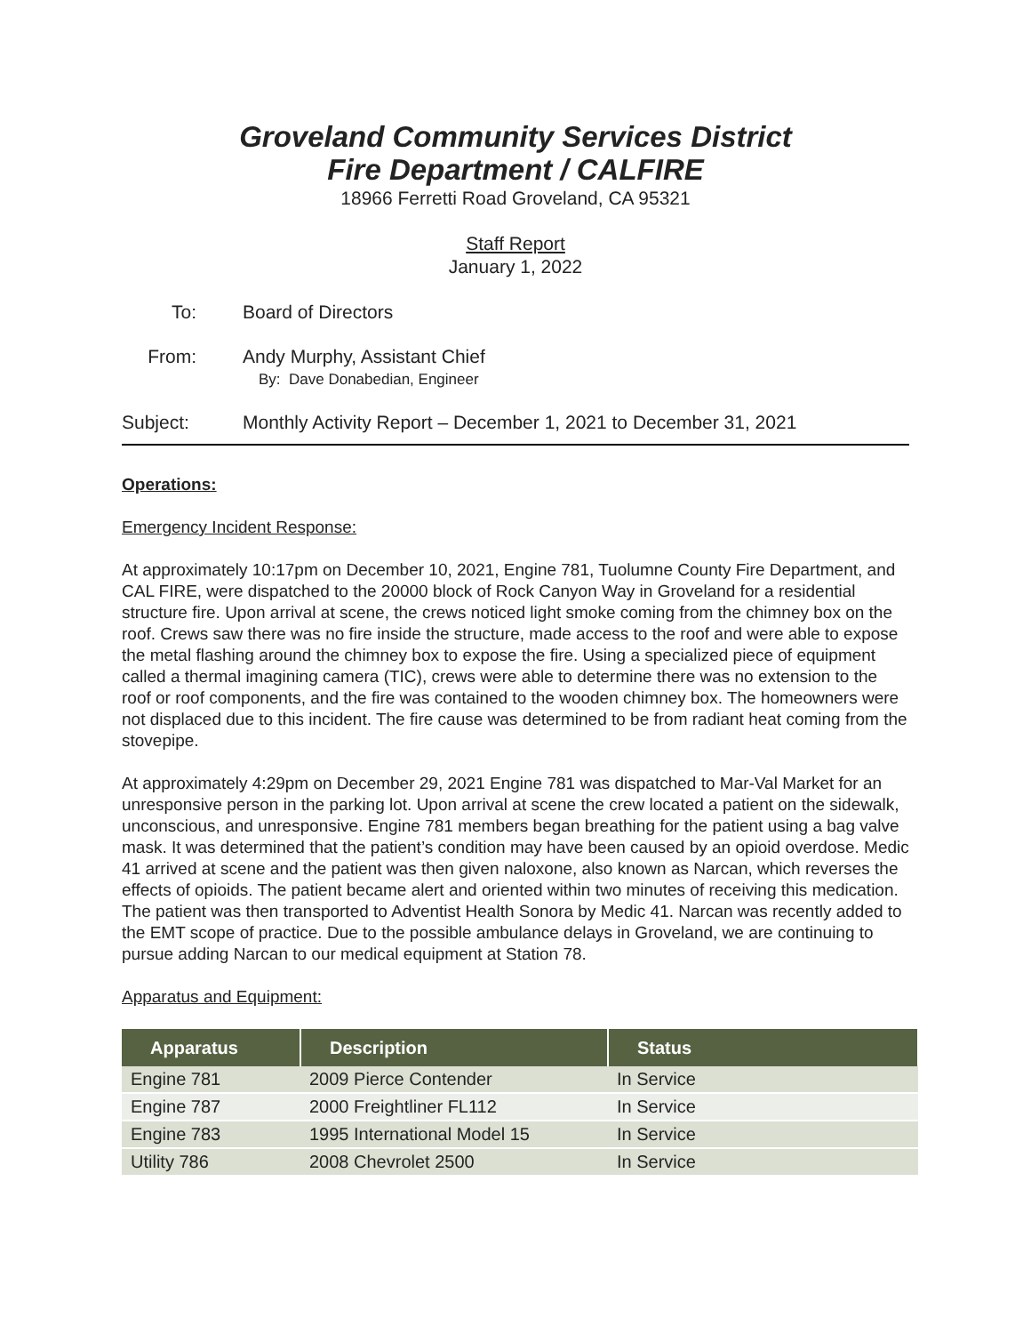Groveland Community Services District
Fire Department / CALFIRE
18966 Ferretti Road Groveland, CA 95321
Staff Report
January 1, 2022
To: Board of Directors
From: Andy Murphy, Assistant Chief
By: Dave Donabedian, Engineer
Subject: Monthly Activity Report – December 1, 2021 to December 31, 2021
Operations:
Emergency Incident Response:
At approximately 10:17pm on December 10, 2021, Engine 781, Tuolumne County Fire Department, and CAL FIRE, were dispatched to the 20000 block of Rock Canyon Way in Groveland for a residential structure fire. Upon arrival at scene, the crews noticed light smoke coming from the chimney box on the roof. Crews saw there was no fire inside the structure, made access to the roof and were able to expose the metal flashing around the chimney box to expose the fire. Using a specialized piece of equipment called a thermal imagining camera (TIC), crews were able to determine there was no extension to the roof or roof components, and the fire was contained to the wooden chimney box. The homeowners were not displaced due to this incident. The fire cause was determined to be from radiant heat coming from the stovepipe.
At approximately 4:29pm on December 29, 2021 Engine 781 was dispatched to Mar-Val Market for an unresponsive person in the parking lot. Upon arrival at scene the crew located a patient on the sidewalk, unconscious, and unresponsive. Engine 781 members began breathing for the patient using a bag valve mask. It was determined that the patient’s condition may have been caused by an opioid overdose. Medic 41 arrived at scene and the patient was then given naloxone, also known as Narcan, which reverses the effects of opioids. The patient became alert and oriented within two minutes of receiving this medication. The patient was then transported to Adventist Health Sonora by Medic 41. Narcan was recently added to the EMT scope of practice. Due to the possible ambulance delays in Groveland, we are continuing to pursue adding Narcan to our medical equipment at Station 78.
Apparatus and Equipment:
| Apparatus | Description | Status |
| --- | --- | --- |
| Engine 781 | 2009 Pierce Contender | In Service |
| Engine 787 | 2000 Freightliner FL112 | In Service |
| Engine 783 | 1995 International Model 15 | In Service |
| Utility 786 | 2008 Chevrolet 2500 | In Service |